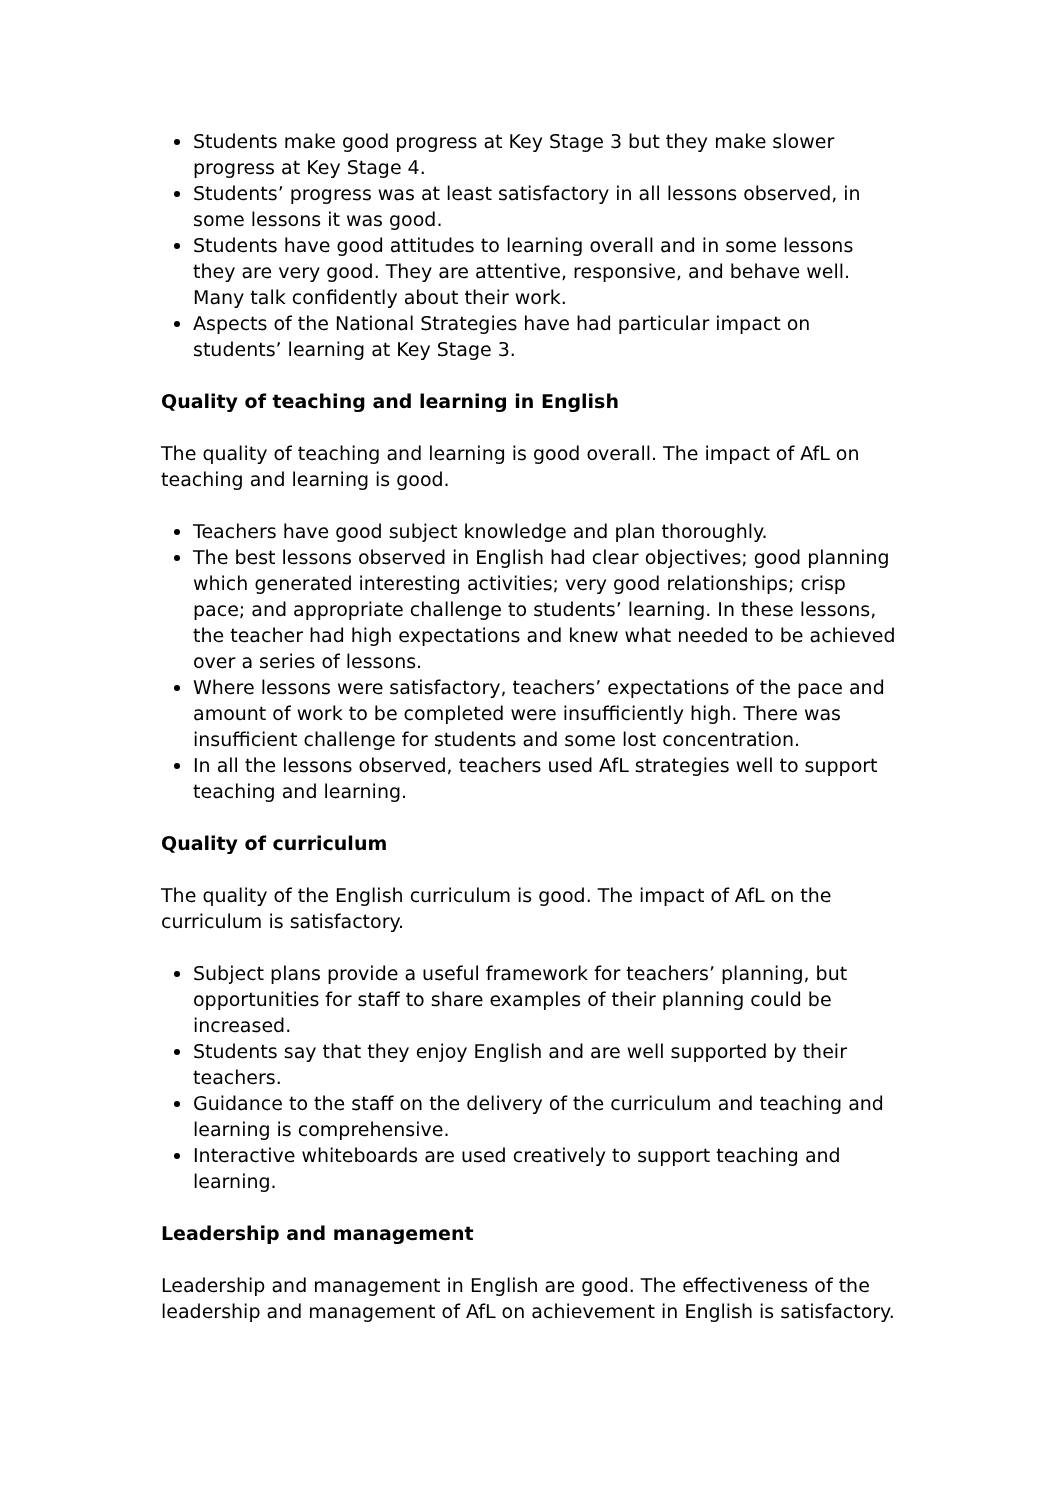Students make good progress at Key Stage 3 but they make slower progress at Key Stage 4.
Students’ progress was at least satisfactory in all lessons observed, in some lessons it was good.
Students have good attitudes to learning overall and in some lessons they are very good. They are attentive, responsive, and behave well. Many talk confidently about their work.
Aspects of the National Strategies have had particular impact on students’ learning at Key Stage 3.
Quality of teaching and learning in English
The quality of teaching and learning is good overall. The impact of AfL on teaching and learning is good.
Teachers have good subject knowledge and plan thoroughly.
The best lessons observed in English had clear objectives; good planning which generated interesting activities; very good relationships; crisp pace; and appropriate challenge to students’ learning. In these lessons, the teacher had high expectations and knew what needed to be achieved over a series of lessons.
Where lessons were satisfactory, teachers’ expectations of the pace and amount of work to be completed were insufficiently high. There was insufficient challenge for students and some lost concentration.
In all the lessons observed, teachers used AfL strategies well to support teaching and learning.
Quality of curriculum
The quality of the English curriculum is good. The impact of AfL on the curriculum is satisfactory.
Subject plans provide a useful framework for teachers’ planning, but opportunities for staff to share examples of their planning could be increased.
Students say that they enjoy English and are well supported by their teachers.
Guidance to the staff on the delivery of the curriculum and teaching and learning is comprehensive.
Interactive whiteboards are used creatively to support teaching and learning.
Leadership and management
Leadership and management in English are good. The effectiveness of the leadership and management of AfL on achievement in English is satisfactory.